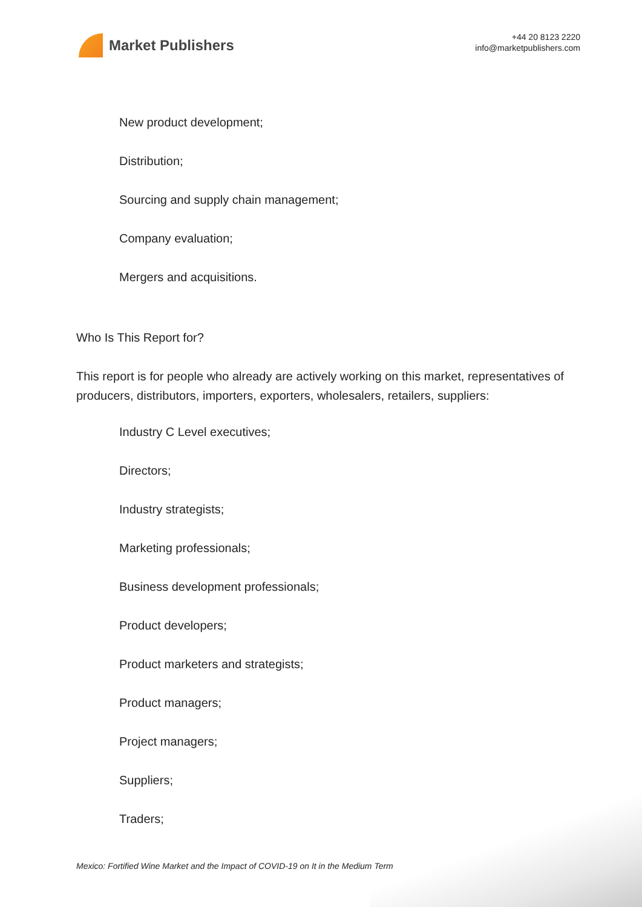Market Publishers
+44 20 8123 2220
info@marketpublishers.com
New product development;
Distribution;
Sourcing and supply chain management;
Company evaluation;
Mergers and acquisitions.
Who Is This Report for?
This report is for people who already are actively working on this market, representatives of producers, distributors, importers, exporters, wholesalers, retailers, suppliers:
Industry C Level executives;
Directors;
Industry strategists;
Marketing professionals;
Business development professionals;
Product developers;
Product marketers and strategists;
Product managers;
Project managers;
Suppliers;
Traders;
Mexico: Fortified Wine Market and the Impact of COVID-19 on It in the Medium Term